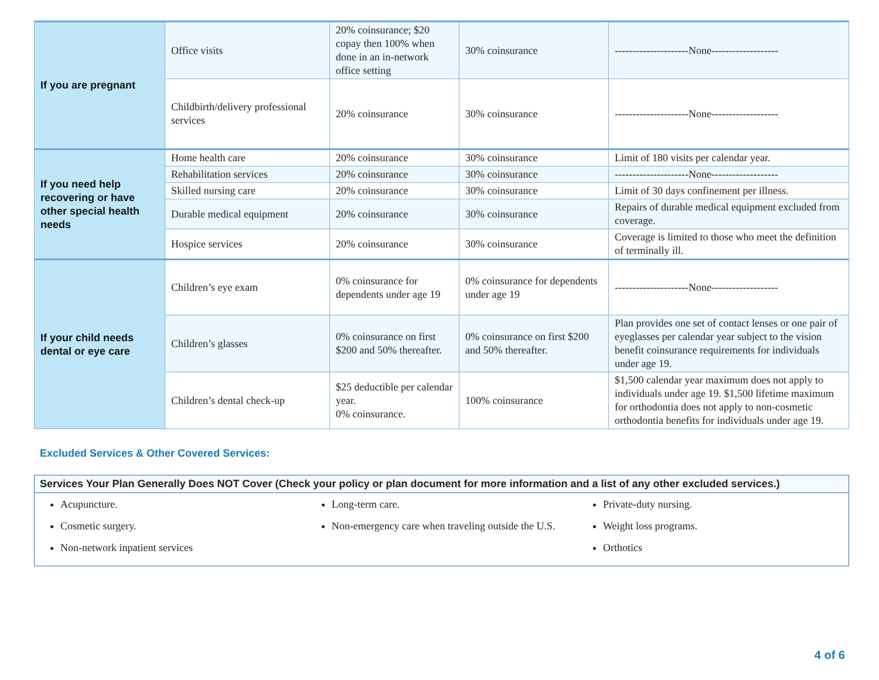| If you are pregnant | Office visits | 20% coinsurance; $20 copay then 100% when done in an in-network office setting | 30% coinsurance | ---------------------None------------------- |
| | Childbirth/delivery professional services | 20% coinsurance | 30% coinsurance | ---------------------None------------------- |
| If you need help recovering or have other special health needs | Home health care | 20% coinsurance | 30% coinsurance | Limit of 180 visits per calendar year. |
| | Rehabilitation services | 20% coinsurance | 30% coinsurance | ---------------------None------------------- |
| | Skilled nursing care | 20% coinsurance | 30% coinsurance | Limit of 30 days confinement per illness. |
| | Durable medical equipment | 20% coinsurance | 30% coinsurance | Repairs of durable medical equipment excluded from coverage. |
| | Hospice services | 20% coinsurance | 30% coinsurance | Coverage is limited to those who meet the definition of terminally ill. |
| If your child needs dental or eye care | Children’s eye exam | 0% coinsurance for dependents under age 19 | 0% coinsurance for dependents under age 19 | ---------------------None------------------- |
| | Children’s glasses | 0% coinsurance on first $200 and 50% thereafter. | 0% coinsurance on first $200 and 50% thereafter. | Plan provides one set of contact lenses or one pair of eyeglasses per calendar year subject to the vision benefit coinsurance requirements for individuals under age 19. |
| | Children’s dental check-up | $25 deductible per calendar year. 0% coinsurance. | 100% coinsurance | $1,500 calendar year maximum does not apply to individuals under age 19. $1,500 lifetime maximum for orthodontia does not apply to non-cosmetic orthodontia benefits for individuals under age 19. |
Excluded Services & Other Covered Services:
Services Your Plan Generally Does NOT Cover (Check your policy or plan document for more information and a list of any other excluded services.)
Acupuncture.
Cosmetic surgery.
Non-network inpatient services
Long-term care.
Non-emergency care when traveling outside the U.S.
Private-duty nursing.
Weight loss programs.
Orthotics
4 of 6